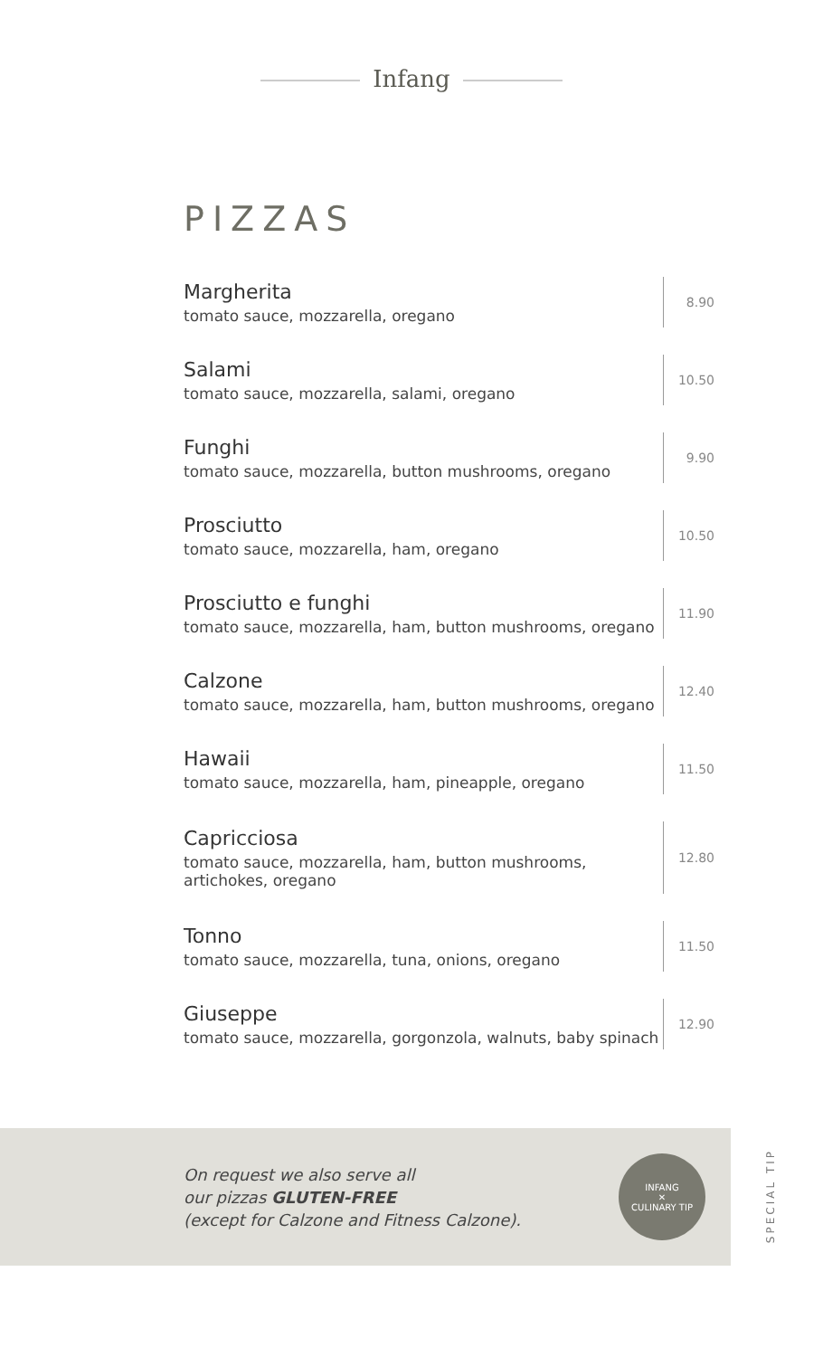Infang
PIZZAS
Margherita
tomato sauce, mozzarella, oregano
8.90
Salami
tomato sauce, mozzarella, salami, oregano
10.50
Funghi
tomato sauce, mozzarella, button mushrooms, oregano
9.90
Prosciutto
tomato sauce, mozzarella, ham, oregano
10.50
Prosciutto e funghi
tomato sauce, mozzarella, ham, button mushrooms, oregano
11.90
Calzone
tomato sauce, mozzarella, ham, button mushrooms, oregano
12.40
Hawaii
tomato sauce, mozzarella, ham, pineapple, oregano
11.50
Capricciosa
tomato sauce, mozzarella, ham, button mushrooms,
artichokes, oregano
12.80
Tonno
tomato sauce, mozzarella, tuna, onions, oregano
11.50
Giuseppe
tomato sauce, mozzarella, gorgonzola, walnuts, baby spinach
12.90
On request we also serve all
our pizzas GLUTEN-FREE
(except for Calzone and Fitness Calzone).
INFANG
✕
CULINARY TIP
SPECIAL TIP